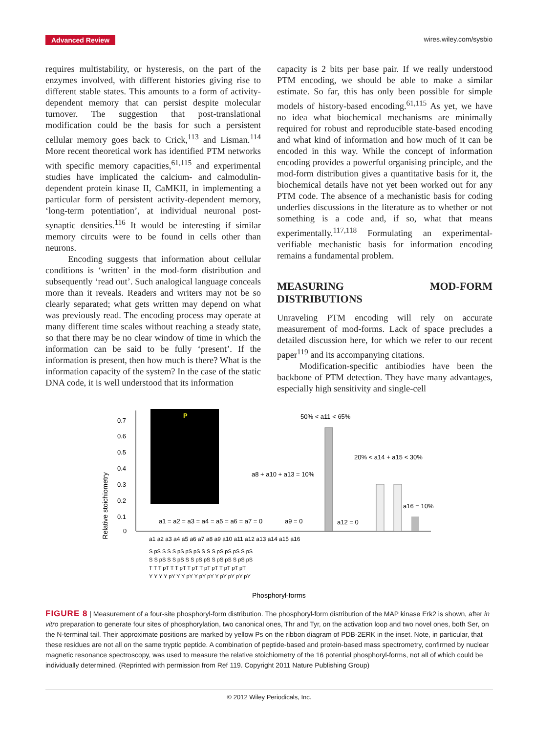Advanced Review wires.wiley.com/sysbio
requires multistability, or hysteresis, on the part of the enzymes involved, with different histories giving rise to different stable states. This amounts to a form of activity-dependent memory that can persist despite molecular turnover. The suggestion that post-translational modification could be the basis for such a persistent cellular memory goes back to Crick,<sup>113</sup> and Lisman.<sup>114</sup> More recent theoretical work has identified PTM networks with specific memory capacities,<sup>61,115</sup> and experimental studies have implicated the calcium- and calmodulin-dependent protein kinase II, CaMKII, in implementing a particular form of persistent activity-dependent memory, ‘long-term potentiation’, at individual neuronal post-synaptic densities.<sup>116</sup> It would be interesting if similar memory circuits were to be found in cells other than neurons.
Encoding suggests that information about cellular conditions is ‘written’ in the mod-form distribution and subsequently ‘read out’. Such analogical language conceals more than it reveals. Readers and writers may not be so clearly separated; what gets written may depend on what was previously read. The encoding process may operate at many different time scales without reaching a steady state, so that there may be no clear window of time in which the information can be said to be fully ‘present’. If the information is present, then how much is there? What is the information capacity of the system? In the case of the static DNA code, it is well understood that its information
capacity is 2 bits per base pair. If we really understood PTM encoding, we should be able to make a similar estimate. So far, this has only been possible for simple models of history-based encoding.<sup>61,115</sup> As yet, we have no idea what biochemical mechanisms are minimally required for robust and reproducible state-based encoding and what kind of information and how much of it can be encoded in this way. While the concept of information encoding provides a powerful organising principle, and the mod-form distribution gives a quantitative basis for it, the biochemical details have not yet been worked out for any PTM code. The absence of a mechanistic basis for coding underlies discussions in the literature as to whether or not something is a code and, if so, what that means experimentally.<sup>117,118</sup> Formulating an experimental-verifiable mechanistic basis for information encoding remains a fundamental problem.
MEASURING MOD-FORM DISTRIBUTIONS
Unraveling PTM encoding will rely on accurate measurement of mod-forms. Lack of space precludes a detailed discussion here, for which we refer to our recent paper<sup>119</sup> and its accompanying citations.
Modification-specific antibiodies have been the backbone of PTM detection. They have many advantages, especially high sensitivity and single-cell
Relative stoichiometry
0.7
0.6
0.5
0.4
0.3
0.2
0.1
0
P
50% < a11 < 65%
20% < a14 + a15 < 30%
a8 + a10 + a13 = 10%
a16 = 10%
a1 = a2 = a3 = a4 = a5 = a6 = a7 = 0
a9 = 0
a12 = 0
a1 a2 a3 a4 a5 a6 a7 a8 a9 a10 a11 a12 a13 a14 a15 a16
S pS S S S pS pS pS S S S pS pS pS S pS
S S pS S S pS S S pS pS S pS pS S pS pS
T T T pT T T pT T pT T pT pT T pT pT pT
Y Y Y Y pY Y Y pY Y pY pY Y pY pY pY pY
Phosphoryl-forms
FIGURE 8 | Measurement of a four-site phosphoryl-form distribution. The phosphoryl-form distribution of the MAP kinase Erk2 is shown, after in vitro preparation to generate four sites of phosphorylation, two canonical ones, Thr and Tyr, on the activation loop and two novel ones, both Ser, on the N-terminal tail. Their approximate positions are marked by yellow Ps on the ribbon diagram of PDB-2ERK in the inset. Note, in particular, that these residues are not all on the same tryptic peptide. A combination of peptide-based and protein-based mass spectrometry, confirmed by nuclear magnetic resonance spectroscopy, was used to measure the relative stoichiometry of the 16 potential phosphoryl-forms, not all of which could be individually determined. (Reprinted with permission from Ref 119. Copyright 2011 Nature Publishing Group)
© 2012 Wiley Periodicals, Inc.